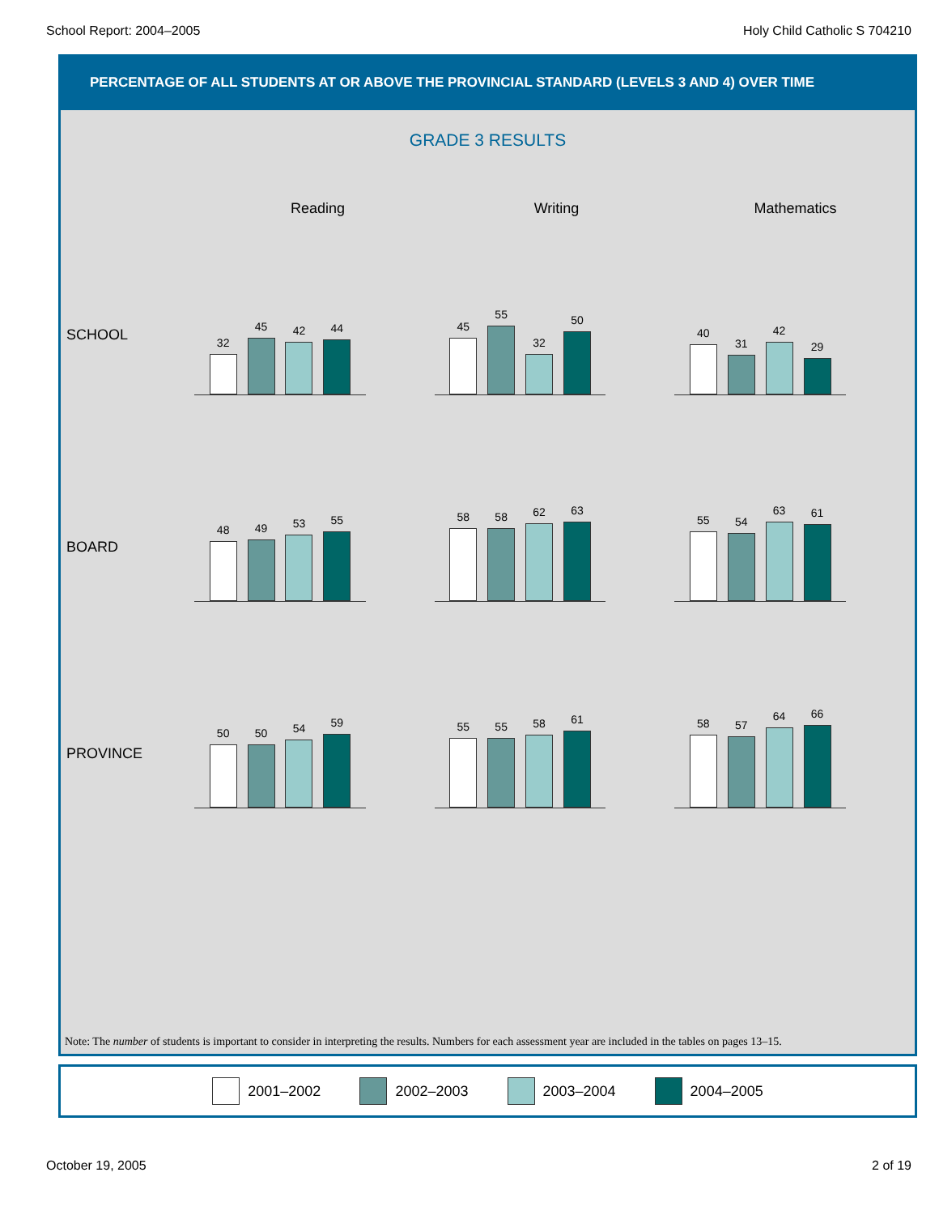School Report: 2004–2005 Holy Child Catholic S 704210
PERCENTAGE OF ALL STUDENTS AT OR ABOVE THE PROVINCIAL STANDARD (LEVELS 3 AND 4) OVER TIME
GRADE 3 RESULTS
Reading Writing Mathematics
SCHOOL
32
45
42
44
45
55
32
50
40
31
42
29
BOARD
48
49
53
55
58
58
62
63
55
54
63
61
PROVINCE
50
50
54
59
55
55
58
61
58
57
64
66
Note: The number of students is important to consider in interpreting the results. Numbers for each assessment year are included in the tables on pages 13–15.
2001–2002 2002–2003 2003–2004 2004–2005
October 19, 2005 2 of 19